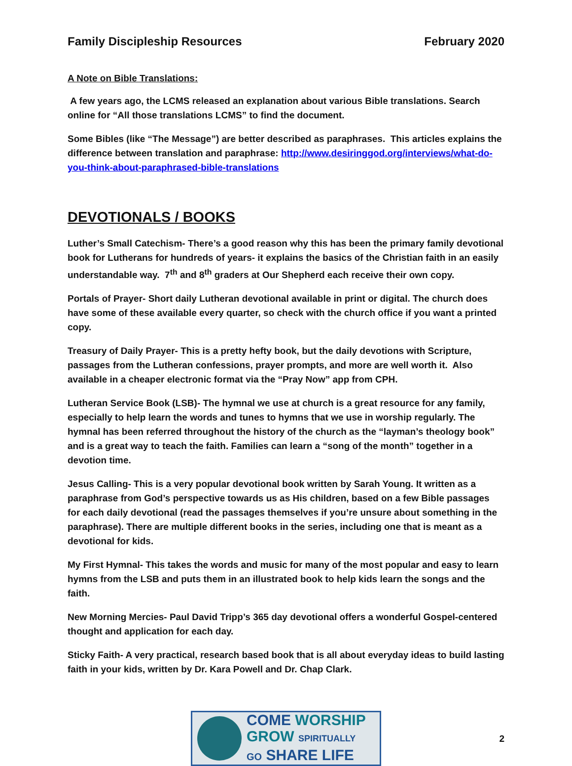Family Discipleship Resources February 2020
A Note on Bible Translations:
A few years ago, the LCMS released an explanation about various Bible translations. Search online for “All those translations LCMS” to find the document.
Some Bibles (like “The Message”) are better described as paraphrases. This articles explains the difference between translation and paraphrase: http://www.desiringgod.org/interviews/what-do-you-think-about-paraphrased-bible-translations
DEVOTIONALS / BOOKS
Luther’s Small Catechism- There’s a good reason why this has been the primary family devotional book for Lutherans for hundreds of years- it explains the basics of the Christian faith in an easily understandable way. 7<sup>th</sup> and 8<sup>th</sup> graders at Our Shepherd each receive their own copy.
Portals of Prayer- Short daily Lutheran devotional available in print or digital. The church does have some of these available every quarter, so check with the church office if you want a printed copy.
Treasury of Daily Prayer- This is a pretty hefty book, but the daily devotions with Scripture, passages from the Lutheran confessions, prayer prompts, and more are well worth it. Also available in a cheaper electronic format via the “Pray Now” app from CPH.
Lutheran Service Book (LSB)- The hymnal we use at church is a great resource for any family, especially to help learn the words and tunes to hymns that we use in worship regularly. The hymnal has been referred throughout the history of the church as the “layman’s theology book” and is a great way to teach the faith. Families can learn a “song of the month” together in a devotion time.
Jesus Calling- This is a very popular devotional book written by Sarah Young. It written as a paraphrase from God’s perspective towards us as His children, based on a few Bible passages for each daily devotional (read the passages themselves if you’re unsure about something in the paraphrase). There are multiple different books in the series, including one that is meant as a devotional for kids.
My First Hymnal- This takes the words and music for many of the most popular and easy to learn hymns from the LSB and puts them in an illustrated book to help kids learn the songs and the faith.
New Morning Mercies- Paul David Tripp’s 365 day devotional offers a wonderful Gospel-centered thought and application for each day.
Sticky Faith- A very practical, research based book that is all about everyday ideas to build lasting faith in your kids, written by Dr. Kara Powell and Dr. Chap Clark.
COME WORSHIP
GROW SPIRITUALLY
GO SHARE LIFE
2